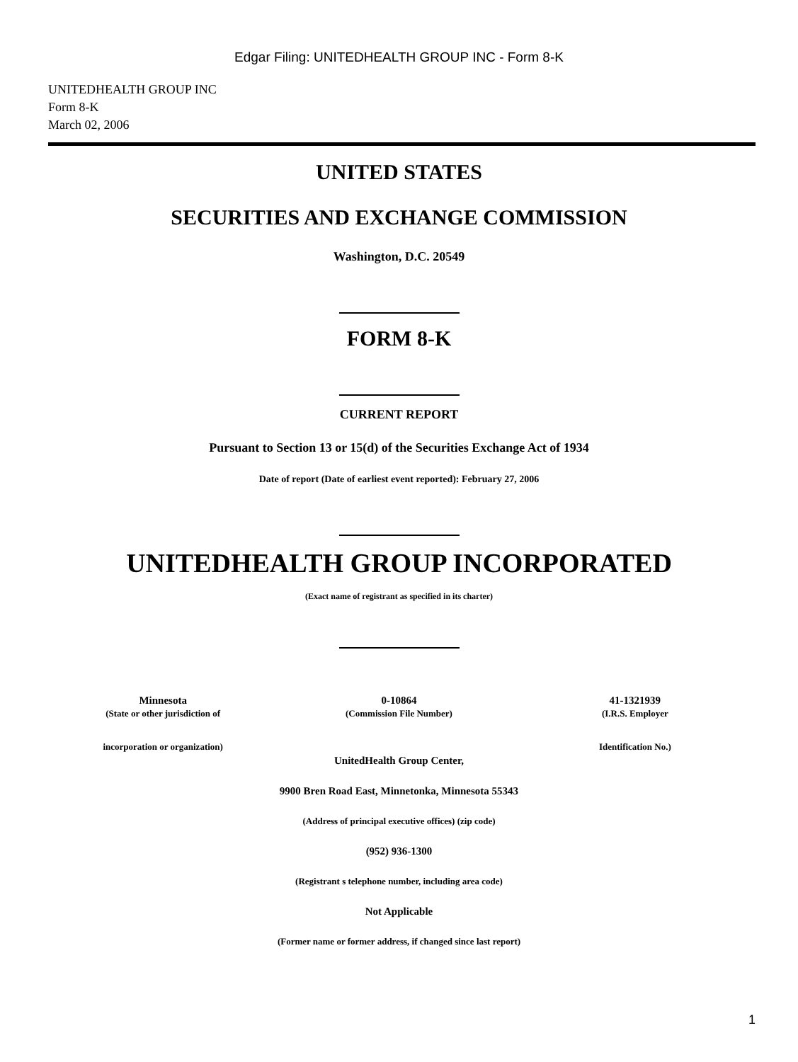Edgar Filing: UNITEDHEALTH GROUP INC - Form 8-K
UNITEDHEALTH GROUP INC
Form 8-K
March 02, 2006
UNITED STATES
SECURITIES AND EXCHANGE COMMISSION
Washington, D.C. 20549
FORM 8-K
CURRENT REPORT
Pursuant to Section 13 or 15(d) of the Securities Exchange Act of 1934
Date of report (Date of earliest event reported): February 27, 2006
UNITEDHEALTH GROUP INCORPORATED
(Exact name of registrant as specified in its charter)
| Minnesota | 0-10864 | 41-1321939 |
| (State or other jurisdiction of | (Commission File Number) | (I.R.S. Employer |
| incorporation or organization) | | Identification No.) |
UnitedHealth Group Center,
9900 Bren Road East, Minnetonka, Minnesota 55343
(Address of principal executive offices) (zip code)
(952) 936-1300
(Registrant s telephone number, including area code)
Not Applicable
(Former name or former address, if changed since last report)
1